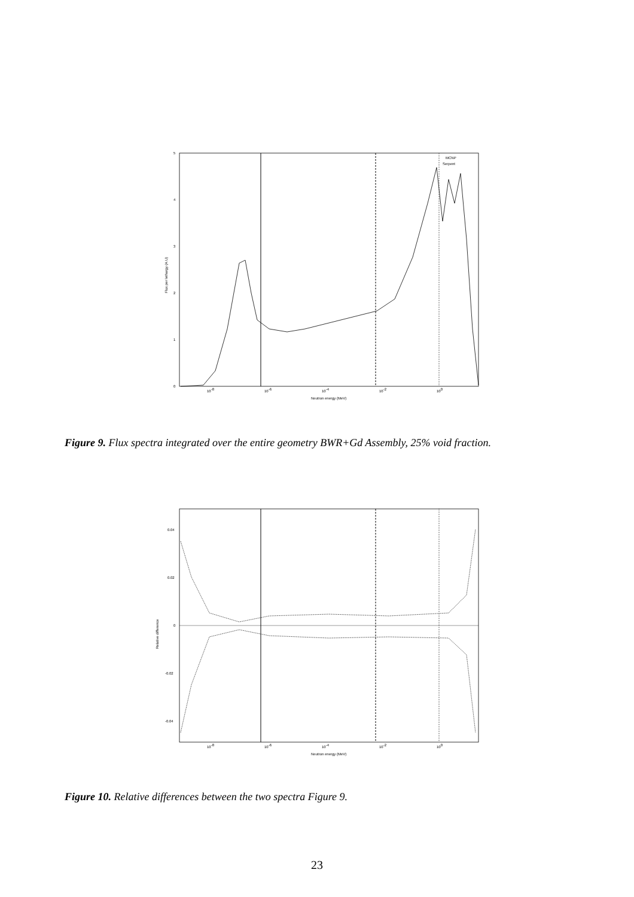0
1
2
3
4
5
10-8
10-6
10-4
10-2
100
Neutron energy (MeV)
Flux per lethargy (A.U)
MCNP
Serpent
Figure 9. Flux spectra integrated over the entire geometry BWR+Gd Assembly, 25% void fraction.
0.04
0.02
0
-0.02
-0.04
10-8
10-6
10-4
10-2
100
Neutron energy (MeV)
Relative difference
Figure 10. Relative differences between the two spectra Figure 9.
23